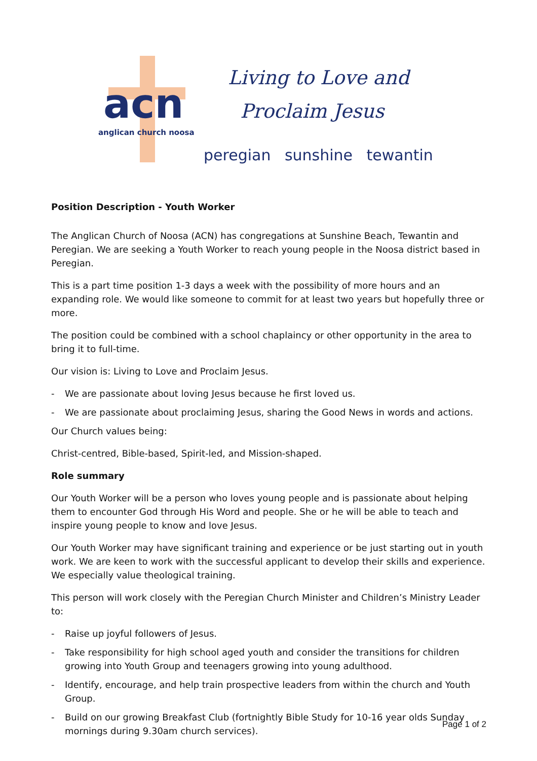acn
anglican church noosa
Living to Love and
Proclaim Jesus
peregian sunshine tewantin
Position Description - Youth Worker
The Anglican Church of Noosa (ACN) has congregations at Sunshine Beach, Tewantin and Peregian. We are seeking a Youth Worker to reach young people in the Noosa district based in Peregian.
This is a part time position 1-3 days a week with the possibility of more hours and an expanding role. We would like someone to commit for at least two years but hopefully three or more.
The position could be combined with a school chaplaincy or other opportunity in the area to bring it to full-time.
Our vision is: Living to Love and Proclaim Jesus.
- We are passionate about loving Jesus because he first loved us.
- We are passionate about proclaiming Jesus, sharing the Good News in words and actions.
Our Church values being:
Christ-centred, Bible-based, Spirit-led, and Mission-shaped.
Role summary
Our Youth Worker will be a person who loves young people and is passionate about helping them to encounter God through His Word and people. She or he will be able to teach and inspire young people to know and love Jesus.
Our Youth Worker may have significant training and experience or be just starting out in youth work. We are keen to work with the successful applicant to develop their skills and experience. We especially value theological training.
This person will work closely with the Peregian Church Minister and Children’s Ministry Leader to:
- Raise up joyful followers of Jesus.
- Take responsibility for high school aged youth and consider the transitions for children growing into Youth Group and teenagers growing into young adulthood.
- Identify, encourage, and help train prospective leaders from within the church and Youth Group.
- Build on our growing Breakfast Club (fortnightly Bible Study for 10-16 year olds Sunday mornings during 9.30am church services).
Page 1 of 2